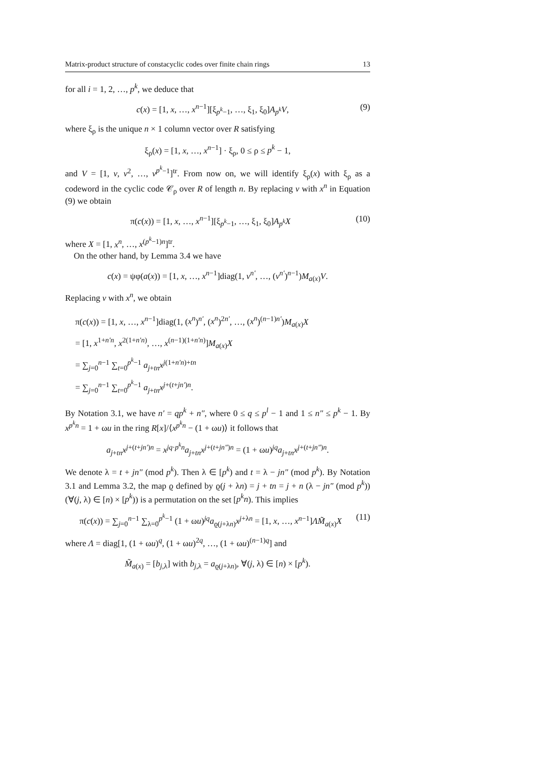Matrix-product structure of constacyclic codes over finite chain rings 13
for all i = 1, 2, …, p<sup>k</sup>, we deduce that
c(x) = [1, x, …, x<sup>n−1</sup>][ξ<sub>p<sup>k</sup>−1</sub>, …, ξ<sub>1</sub>, ξ<sub>0</sub>]A<sub>p<sup>k</sup></sub>V, (9)
where ξ<sub>ρ</sub> is the unique n × 1 column vector over R satisfying
ξ<sub>ρ</sub>(x) = [1, x, …, x<sup>n−1</sup>] · ξ<sub>ρ</sub>, 0 ≤ ρ ≤ p<sup>k</sup> − 1,
and V = [1, v, v<sup>2</sup>, …, v<sup>p<sup>k</sup>−1</sup>]<sup>tr</sup>. From now on, we will identify ξ<sub>ρ</sub>(x) with ξ<sub>ρ</sub> as a codeword in the cyclic code 𝒞<sub>ρ</sub> over R of length n. By replacing v with x<sup>n</sup> in Equation (9) we obtain
π(c(x)) = [1, x, …, x<sup>n−1</sup>][ξ<sub>p<sup>k</sup>−1</sub>, …, ξ<sub>1</sub>, ξ<sub>0</sub>]A<sub>p<sup>k</sup></sub>X (10)
where X = [1, x<sup>n</sup>, …, x<sup>(p<sup>k</sup>−1)n</sup>]<sup>tr</sup>.
On the other hand, by Lemma 3.4 we have
c(x) = ψφ(a(x)) = [1, x, …, x<sup>n−1</sup>]diag(1, v<sup>n′</sup>, …, (v<sup>n′</sup>)<sup>n−1</sup>)M<sub>a(x)</sub>V.
Replacing v with x<sup>n</sup>, we obtain
π(c(x)) = [1, x, …, x<sup>n−1</sup>]diag(1, (x<sup>n</sup>)<sup>n′</sup>, (x<sup>n</sup>)<sup>2n′</sup>, …, (x<sup>n</sup>)<sup>(n−1)n′</sup>)M<sub>a(x)</sub>X
= [1, x<sup>1+n′n</sup>, x<sup>2(1+n′n)</sup>, …, x<sup>(n−1)(1+n′n)</sup>]M<sub>a(x)</sub>X
= ∑<sub>j=0</sub><sup>n−1</sup> ∑<sub>t=0</sub><sup>p<sup>k</sup>−1</sup> a<sub>j+tn</sub>x<sup>j(1+n′n)+tn</sup>
= ∑<sub>j=0</sub><sup>n−1</sup> ∑<sub>t=0</sub><sup>p<sup>k</sup>−1</sup> a<sub>j+tn</sub>x<sup>j+(t+jn′)n</sup>.
By Notation 3.1, we have n′ = qp<sup>k</sup> + n″, where 0 ≤ q ≤ p<sup>l</sup> − 1 and 1 ≤ n″ ≤ p<sup>k</sup> − 1. By x<sup>p<sup>k</sup>n</sup> = 1 + ωu in the ring R[x]/⟨x<sup>p<sup>k</sup>n</sup> − (1 + ωu)⟩ it follows that
a<sub>j+tn</sub>x<sup>j+(t+jn′)n</sup> = x<sup>jq·p<sup>k</sup>n</sup>a<sub>j+tn</sub>x<sup>j+(t+jn″)n</sup> = (1 + ωu)<sup>jq</sup>a<sub>j+tn</sub>x<sup>j+(t+jn″)n</sup>.
We denote λ = t + jn″ (mod p<sup>k</sup>). Then λ ∈ [p<sup>k</sup>) and t = λ − jn″ (mod p<sup>k</sup>). By Notation 3.1 and Lemma 3.2, the map ϱ defined by ϱ(j + λn) = j + tn = j + n (λ − jn″ (mod p<sup>k</sup>)) (∀(j, λ) ∈ [n) × [p<sup>k</sup>)) is a permutation on the set [p<sup>k</sup>n). This implies
π(c(x)) = ∑<sub>j=0</sub><sup>n−1</sup> ∑<sub>λ=0</sub><sup>p<sup>k</sup>−1</sup> (1 + ωu)<sup>jq</sup>a<sub>ϱ(j+λn)</sub>x<sup>j+λn</sup> = [1, x, …, x<sup>n−1</sup>]ΛM̃<sub>a(x)</sub>X (11)
where Λ = diag[1, (1 + ωu)<sup>q</sup>, (1 + ωu)<sup>2q</sup>, …, (1 + ωu)<sup>(n−1)q</sup>] and
M̃<sub>a(x)</sub> = [b<sub>j,λ</sub>] with b<sub>j,λ</sub> = a<sub>ϱ(j+λn)</sub>, ∀(j, λ) ∈ [n) × [p<sup>k</sup>).